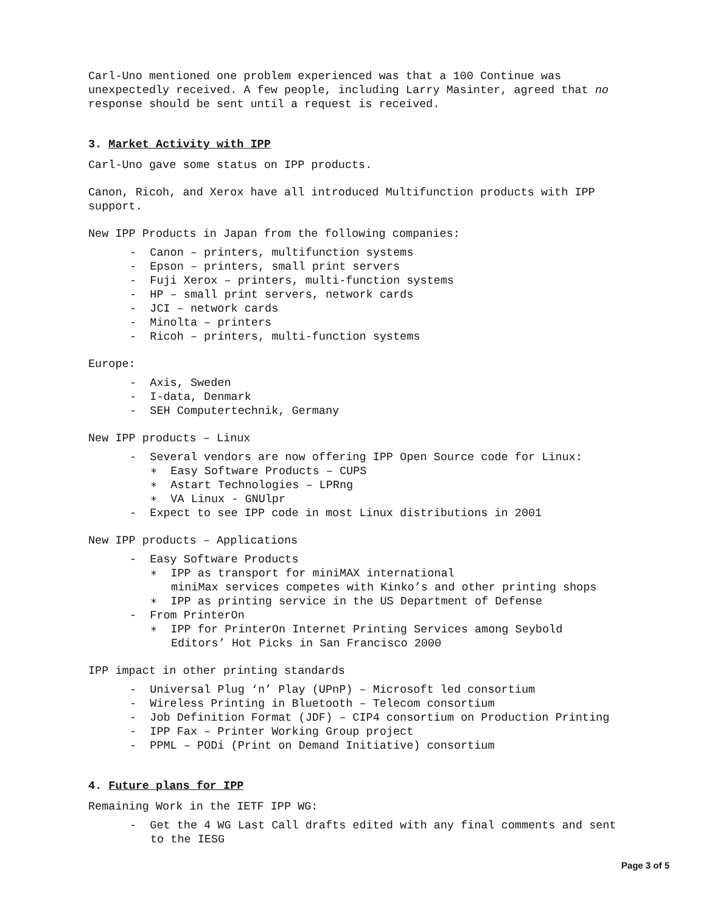Carl-Uno mentioned one problem experienced was that a 100 Continue was unexpectedly received. A few people, including Larry Masinter, agreed that no response should be sent until a request is received.
3. Market Activity with IPP
Carl-Uno gave some status on IPP products.
Canon, Ricoh, and Xerox have all introduced Multifunction products with IPP support.
New IPP Products in Japan from the following companies:
- Canon – printers, multifunction systems
- Epson – printers, small print servers
- Fuji Xerox – printers, multi-function systems
- HP – small print servers, network cards
- JCI – network cards
- Minolta – printers
- Ricoh – printers, multi-function systems
Europe:
- Axis, Sweden
- I-data, Denmark
- SEH Computertechnik, Germany
New IPP products – Linux
- Several vendors are now offering IPP Open Source code for Linux:
∗ Easy Software Products – CUPS
∗ Astart Technologies – LPRng
∗ VA Linux - GNUlpr
- Expect to see IPP code in most Linux distributions in 2001
New IPP products – Applications
- Easy Software Products
∗ IPP as transport for miniMAX international
miniMax services competes with Kinko’s and other printing shops
∗ IPP as printing service in the US Department of Defense
- From PrinterOn
∗ IPP for PrinterOn Internet Printing Services among Seybold Editors’ Hot Picks in San Francisco 2000
IPP impact in other printing standards
- Universal Plug ‘n’ Play (UPnP) – Microsoft led consortium
- Wireless Printing in Bluetooth – Telecom consortium
- Job Definition Format (JDF) – CIP4 consortium on Production Printing
- IPP Fax – Printer Working Group project
- PPML – PODi (Print on Demand Initiative) consortium
4. Future plans for IPP
Remaining Work in the IETF IPP WG:
- Get the 4 WG Last Call drafts edited with any final comments and sent to the IESG
Page 3 of 5